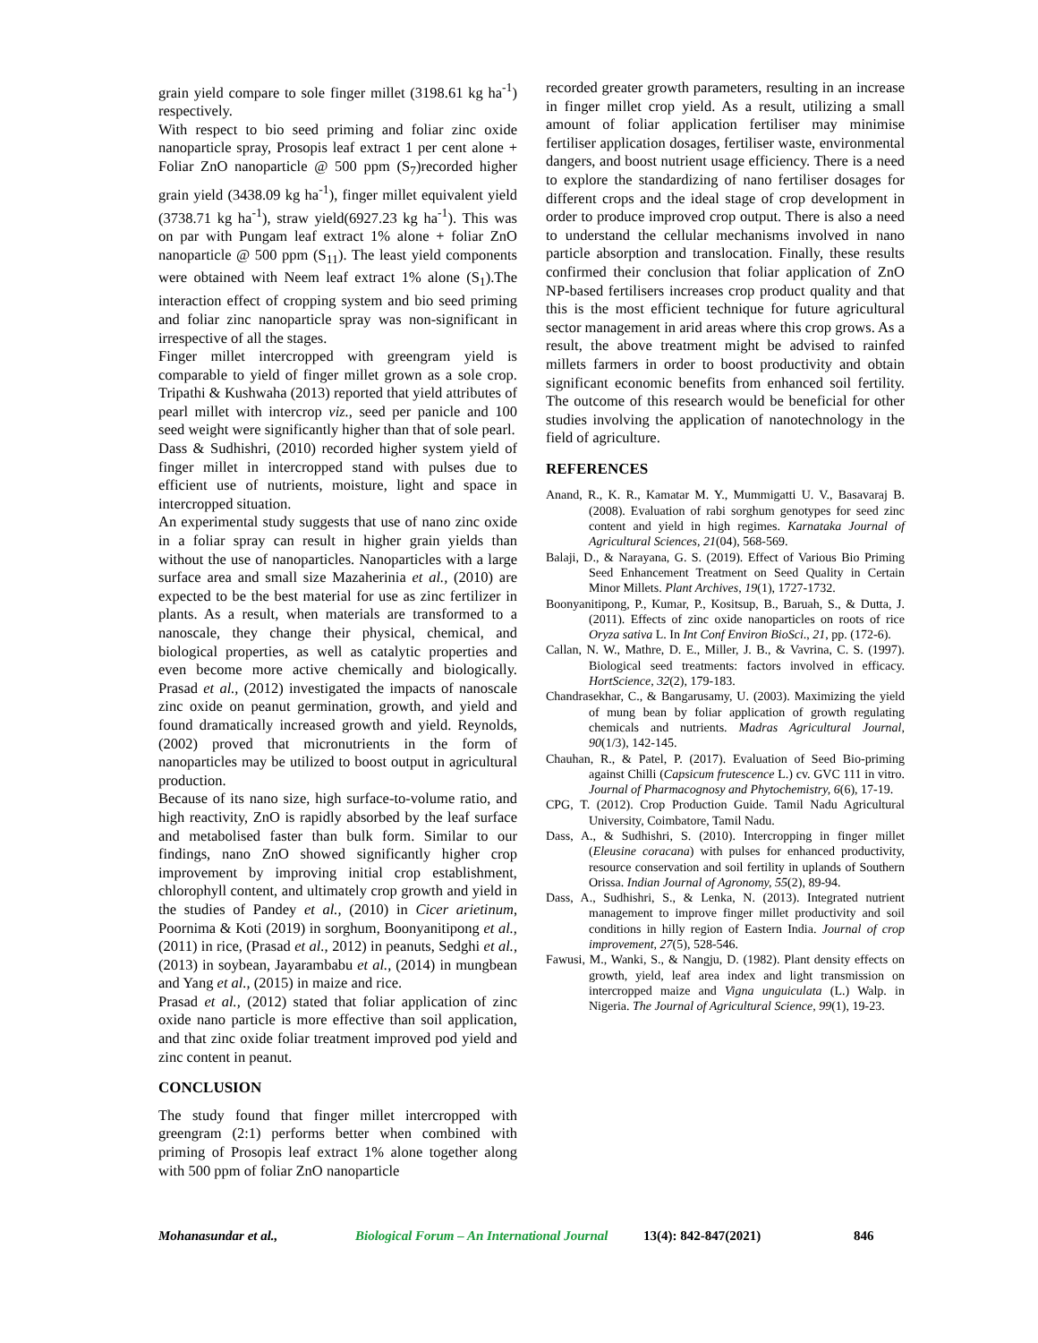grain yield compare to sole finger millet (3198.61 kg ha<sup>-1</sup>) respectively.
With respect to bio seed priming and foliar zinc oxide nanoparticle spray, Prosopis leaf extract 1 per cent alone + Foliar ZnO nanoparticle @ 500 ppm (S<sub>7</sub>)recorded higher grain yield (3438.09 kg ha<sup>-1</sup>), finger millet equivalent yield (3738.71 kg ha<sup>-1</sup>), straw yield(6927.23 kg ha<sup>-1</sup>). This was on par with Pungam leaf extract 1% alone + foliar ZnO nanoparticle @ 500 ppm (S<sub>11</sub>). The least yield components were obtained with Neem leaf extract 1% alone (S<sub>1</sub>).The interaction effect of cropping system and bio seed priming and foliar zinc nanoparticle spray was non-significant in irrespective of all the stages.
Finger millet intercropped with greengram yield is comparable to yield of finger millet grown as a sole crop. Tripathi & Kushwaha (2013) reported that yield attributes of pearl millet with intercrop viz., seed per panicle and 100 seed weight were significantly higher than that of sole pearl.
Dass & Sudhishri, (2010) recorded higher system yield of finger millet in intercropped stand with pulses due to efficient use of nutrients, moisture, light and space in intercropped situation.
An experimental study suggests that use of nano zinc oxide in a foliar spray can result in higher grain yields than without the use of nanoparticles. Nanoparticles with a large surface area and small size Mazaherinia et al., (2010) are expected to be the best material for use as zinc fertilizer in plants. As a result, when materials are transformed to a nanoscale, they change their physical, chemical, and biological properties, as well as catalytic properties and even become more active chemically and biologically. Prasad et al., (2012) investigated the impacts of nanoscale zinc oxide on peanut germination, growth, and yield and found dramatically increased growth and yield. Reynolds, (2002) proved that micronutrients in the form of nanoparticles may be utilized to boost output in agricultural production.
Because of its nano size, high surface-to-volume ratio, and high reactivity, ZnO is rapidly absorbed by the leaf surface and metabolised faster than bulk form. Similar to our findings, nano ZnO showed significantly higher crop improvement by improving initial crop establishment, chlorophyll content, and ultimately crop growth and yield in the studies of Pandey et al., (2010) in Cicer arietinum, Poornima & Koti (2019) in sorghum, Boonyanitipong et al., (2011) in rice, (Prasad et al., 2012) in peanuts, Sedghi et al., (2013) in soybean, Jayarambabu et al., (2014) in mungbean and Yang et al., (2015) in maize and rice.
Prasad et al., (2012) stated that foliar application of zinc oxide nano particle is more effective than soil application, and that zinc oxide foliar treatment improved pod yield and zinc content in peanut.
CONCLUSION
The study found that finger millet intercropped with greengram (2:1) performs better when combined with priming of Prosopis leaf extract 1% alone together along with 500 ppm of foliar ZnO nanoparticle
recorded greater growth parameters, resulting in an increase in finger millet crop yield. As a result, utilizing a small amount of foliar application fertiliser may minimise fertiliser application dosages, fertiliser waste, environmental dangers, and boost nutrient usage efficiency. There is a need to explore the standardizing of nano fertiliser dosages for different crops and the ideal stage of crop development in order to produce improved crop output. There is also a need to understand the cellular mechanisms involved in nano particle absorption and translocation. Finally, these results confirmed their conclusion that foliar application of ZnO NP-based fertilisers increases crop product quality and that this is the most efficient technique for future agricultural sector management in arid areas where this crop grows. As a result, the above treatment might be advised to rainfed millets farmers in order to boost productivity and obtain significant economic benefits from enhanced soil fertility. The outcome of this research would be beneficial for other studies involving the application of nanotechnology in the field of agriculture.
REFERENCES
Anand, R., K. R., Kamatar M. Y., Mummigatti U. V., Basavaraj B. (2008). Evaluation of rabi sorghum genotypes for seed zinc content and yield in high regimes. Karnataka Journal of Agricultural Sciences, 21(04), 568-569.
Balaji, D., & Narayana, G. S. (2019). Effect of Various Bio Priming Seed Enhancement Treatment on Seed Quality in Certain Minor Millets. Plant Archives, 19(1), 1727-1732.
Boonyanitipong, P., Kumar, P., Kositsup, B., Baruah, S., & Dutta, J. (2011). Effects of zinc oxide nanoparticles on roots of rice Oryza sativa L. In Int Conf Environ BioSci., 21, pp. (172-6).
Callan, N. W., Mathre, D. E., Miller, J. B., & Vavrina, C. S. (1997). Biological seed treatments: factors involved in efficacy. HortScience, 32(2), 179-183.
Chandrasekhar, C., & Bangarusamy, U. (2003). Maximizing the yield of mung bean by foliar application of growth regulating chemicals and nutrients. Madras Agricultural Journal, 90(1/3), 142-145.
Chauhan, R., & Patel, P. (2017). Evaluation of Seed Bio-priming against Chilli (Capsicum frutescence L.) cv. GVC 111 in vitro. Journal of Pharmacognosy and Phytochemistry, 6(6), 17-19.
CPG, T. (2012). Crop Production Guide. Tamil Nadu Agricultural University, Coimbatore, Tamil Nadu.
Dass, A., & Sudhishri, S. (2010). Intercropping in finger millet (Eleusine coracana) with pulses for enhanced productivity, resource conservation and soil fertility in uplands of Southern Orissa. Indian Journal of Agronomy, 55(2), 89-94.
Dass, A., Sudhishri, S., & Lenka, N. (2013). Integrated nutrient management to improve finger millet productivity and soil conditions in hilly region of Eastern India. Journal of crop improvement, 27(5), 528-546.
Fawusi, M., Wanki, S., & Nangju, D. (1982). Plant density effects on growth, yield, leaf area index and light transmission on intercropped maize and Vigna unguiculata (L.) Walp. in Nigeria. The Journal of Agricultural Science, 99(1), 19-23.
Mohanasundar et al., Biological Forum – An International Journal 13(4): 842-847(2021) 846